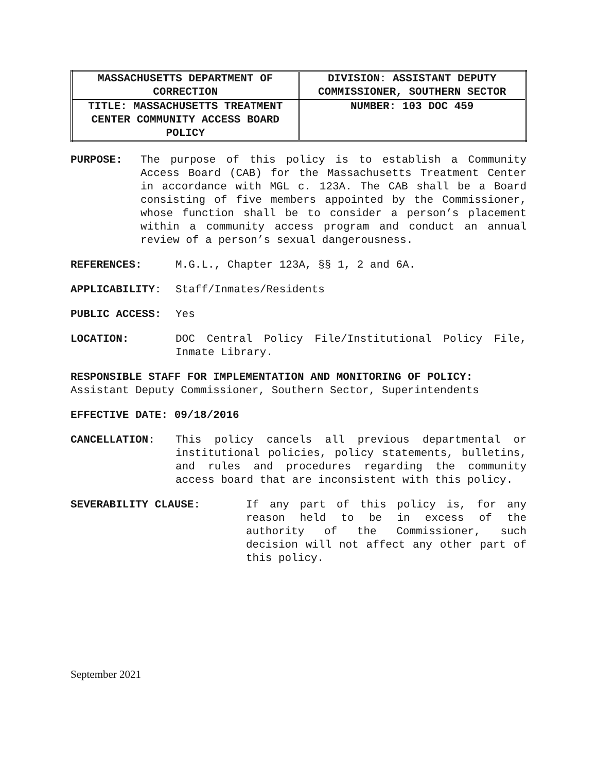| MASSACHUSETTS DEPARTMENT OF CORRECTION | DIVISION: ASSISTANT DEPUTY COMMISSIONER, SOUTHERN SECTOR |
| TITLE: MASSACHUSETTS TREATMENT CENTER COMMUNITY ACCESS BOARD POLICY | NUMBER: 103 DOC 459 |
PURPOSE: The purpose of this policy is to establish a Community Access Board (CAB) for the Massachusetts Treatment Center in accordance with MGL c. 123A. The CAB shall be a Board consisting of five members appointed by the Commissioner, whose function shall be to consider a person’s placement within a community access program and conduct an annual review of a person’s sexual dangerousness.
REFERENCES: M.G.L., Chapter 123A, §§ 1, 2 and 6A.
APPLICABILITY: Staff/Inmates/Residents
PUBLIC ACCESS: Yes
LOCATION: DOC Central Policy File/Institutional Policy File, Inmate Library.
RESPONSIBLE STAFF FOR IMPLEMENTATION AND MONITORING OF POLICY:
Assistant Deputy Commissioner, Southern Sector, Superintendents
EFFECTIVE DATE: 09/18/2016
CANCELLATION: This policy cancels all previous departmental or institutional policies, policy statements, bulletins, and rules and procedures regarding the community access board that are inconsistent with this policy.
SEVERABILITY CLAUSE: If any part of this policy is, for any reason held to be in excess of the authority of the Commissioner, such decision will not affect any other part of this policy.
September 2021